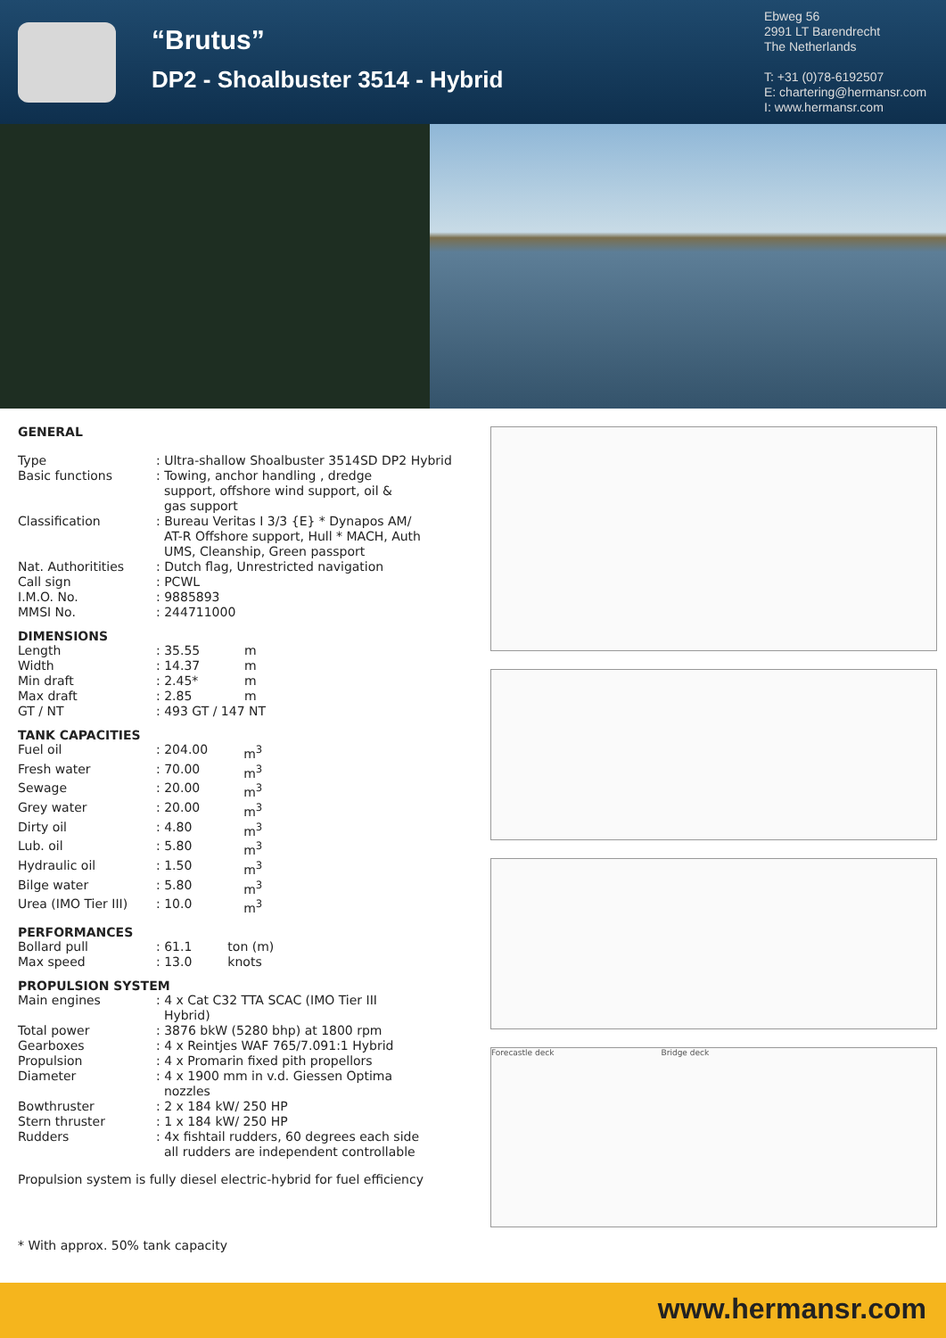“Brutus”
DP2 - Shoalbuster 3514 - Hybrid
Ebweg 56
2991 LT Barendrecht
The Netherlands
T: +31 (0)78-6192507
E: chartering@hermansr.com
I: www.hermansr.com
GENERAL
| Type | : Ultra-shallow Shoalbuster 3514SD DP2 Hybrid |
| Basic functions | : Towing, anchor handling , dredge support, offshore wind support, oil & gas support |
| Classification | : Bureau Veritas I 3/3 {E} * Dynapos AM/ AT-R Offshore support, Hull * MACH, Auth UMS, Cleanship, Green passport |
| Nat. Authoritities | : Dutch flag, Unrestricted navigation |
| Call sign | : PCWL |
| I.M.O. No. | : 9885893 |
| MMSI No. | : 244711000 |
DIMENSIONS
| Length | : 35.55 | m |
| Width | : 14.37 | m |
| Min draft | : 2.45* | m |
| Max draft | : 2.85 | m |
| GT / NT | : 493 GT / 147 NT | |
TANK CAPACITIES
| Fuel oil | : 204.00 | m<sup>3</sup> |
| Fresh water | : 70.00 | m<sup>3</sup> |
| Sewage | : 20.00 | m<sup>3</sup> |
| Grey water | : 20.00 | m<sup>3</sup> |
| Dirty oil | : 4.80 | m<sup>3</sup> |
| Lub. oil | : 5.80 | m<sup>3</sup> |
| Hydraulic oil | : 1.50 | m<sup>3</sup> |
| Bilge water | : 5.80 | m<sup>3</sup> |
| Urea (IMO Tier III) | : 10.0 | m<sup>3</sup> |
PERFORMANCES
| Bollard pull | : 61.1 | ton (m) |
| Max speed | : 13.0 | knots |
PROPULSION SYSTEM
| Main engines | : 4 x Cat C32 TTA SCAC (IMO Tier III Hybrid) |
| Total power | : 3876 bkW (5280 bhp) at 1800 rpm |
| Gearboxes | : 4 x Reintjes WAF 765/7.091:1 Hybrid |
| Propulsion | : 4 x Promarin fixed pith propellors |
| Diameter | : 4 x 1900 mm in v.d. Giessen Optima nozzles |
| Bowthruster | : 2 x 184 kW/ 250 HP |
| Stern thruster | : 1 x 184 kW/ 250 HP |
| Rudders | : 4x fishtail rudders, 60 degrees each side all rudders are independent controllable |
Propulsion system is fully diesel electric-hybrid for fuel efficiency
* With approx. 50% tank capacity
Forecastle deck Bridge deck
www.hermansr.com